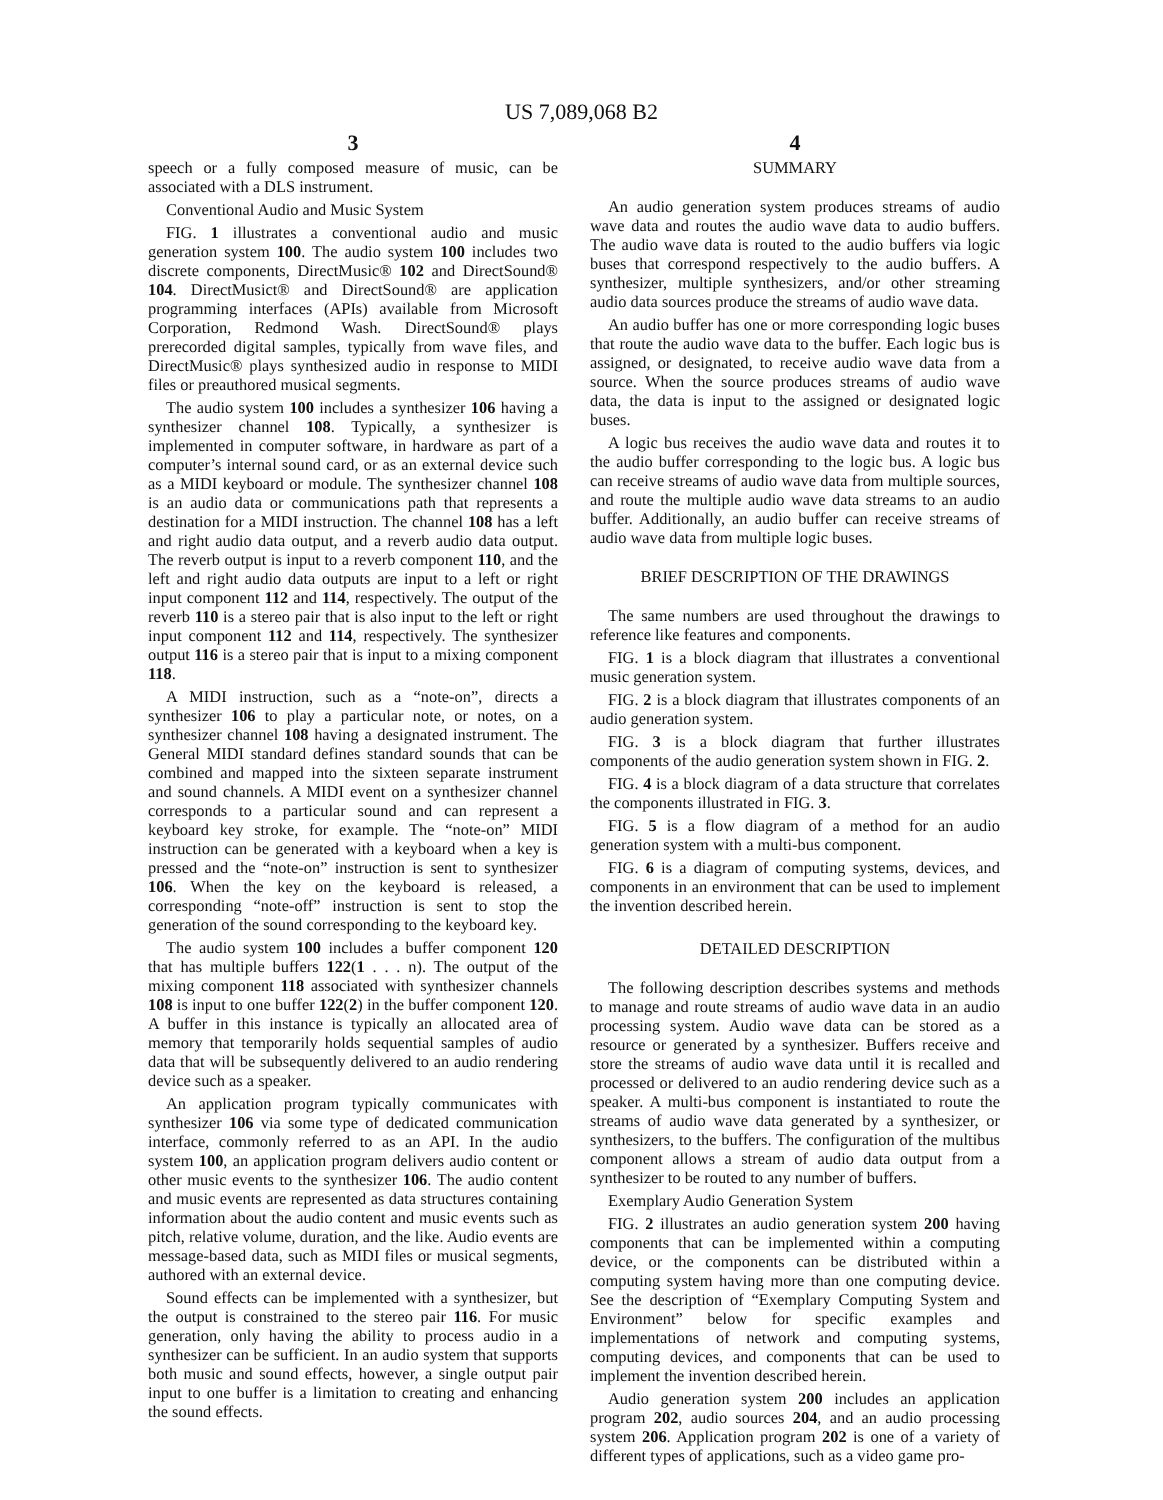US 7,089,068 B2
3
speech or a fully composed measure of music, can be associated with a DLS instrument.
Conventional Audio and Music System
FIG. 1 illustrates a conventional audio and music generation system 100. The audio system 100 includes two discrete components, DirectMusic® 102 and DirectSound® 104. DirectMusict® and DirectSound® are application programming interfaces (APIs) available from Microsoft Corporation, Redmond Wash. DirectSound® plays prerecorded digital samples, typically from wave files, and DirectMusic® plays synthesized audio in response to MIDI files or preauthored musical segments.
The audio system 100 includes a synthesizer 106 having a synthesizer channel 108. Typically, a synthesizer is implemented in computer software, in hardware as part of a computer’s internal sound card, or as an external device such as a MIDI keyboard or module. The synthesizer channel 108 is an audio data or communications path that represents a destination for a MIDI instruction. The channel 108 has a left and right audio data output, and a reverb audio data output. The reverb output is input to a reverb component 110, and the left and right audio data outputs are input to a left or right input component 112 and 114, respectively. The output of the reverb 110 is a stereo pair that is also input to the left or right input component 112 and 114, respectively. The synthesizer output 116 is a stereo pair that is input to a mixing component 118.
A MIDI instruction, such as a “note-on”, directs a synthesizer 106 to play a particular note, or notes, on a synthesizer channel 108 having a designated instrument. The General MIDI standard defines standard sounds that can be combined and mapped into the sixteen separate instrument and sound channels. A MIDI event on a synthesizer channel corresponds to a particular sound and can represent a keyboard key stroke, for example. The “note-on” MIDI instruction can be generated with a keyboard when a key is pressed and the “note-on” instruction is sent to synthesizer 106. When the key on the keyboard is released, a corresponding “note-off” instruction is sent to stop the generation of the sound corresponding to the keyboard key.
The audio system 100 includes a buffer component 120 that has multiple buffers 122(1 . . . n). The output of the mixing component 118 associated with synthesizer channels 108 is input to one buffer 122(2) in the buffer component 120. A buffer in this instance is typically an allocated area of memory that temporarily holds sequential samples of audio data that will be subsequently delivered to an audio rendering device such as a speaker.
An application program typically communicates with synthesizer 106 via some type of dedicated communication interface, commonly referred to as an API. In the audio system 100, an application program delivers audio content or other music events to the synthesizer 106. The audio content and music events are represented as data structures containing information about the audio content and music events such as pitch, relative volume, duration, and the like. Audio events are message-based data, such as MIDI files or musical segments, authored with an external device.
Sound effects can be implemented with a synthesizer, but the output is constrained to the stereo pair 116. For music generation, only having the ability to process audio in a synthesizer can be sufficient. In an audio system that supports both music and sound effects, however, a single output pair input to one buffer is a limitation to creating and enhancing the sound effects.
4
SUMMARY
An audio generation system produces streams of audio wave data and routes the audio wave data to audio buffers. The audio wave data is routed to the audio buffers via logic buses that correspond respectively to the audio buffers. A synthesizer, multiple synthesizers, and/or other streaming audio data sources produce the streams of audio wave data.
An audio buffer has one or more corresponding logic buses that route the audio wave data to the buffer. Each logic bus is assigned, or designated, to receive audio wave data from a source. When the source produces streams of audio wave data, the data is input to the assigned or designated logic buses.
A logic bus receives the audio wave data and routes it to the audio buffer corresponding to the logic bus. A logic bus can receive streams of audio wave data from multiple sources, and route the multiple audio wave data streams to an audio buffer. Additionally, an audio buffer can receive streams of audio wave data from multiple logic buses.
BRIEF DESCRIPTION OF THE DRAWINGS
The same numbers are used throughout the drawings to reference like features and components.
FIG. 1 is a block diagram that illustrates a conventional music generation system.
FIG. 2 is a block diagram that illustrates components of an audio generation system.
FIG. 3 is a block diagram that further illustrates components of the audio generation system shown in FIG. 2.
FIG. 4 is a block diagram of a data structure that correlates the components illustrated in FIG. 3.
FIG. 5 is a flow diagram of a method for an audio generation system with a multi-bus component.
FIG. 6 is a diagram of computing systems, devices, and components in an environment that can be used to implement the invention described herein.
DETAILED DESCRIPTION
The following description describes systems and methods to manage and route streams of audio wave data in an audio processing system. Audio wave data can be stored as a resource or generated by a synthesizer. Buffers receive and store the streams of audio wave data until it is recalled and processed or delivered to an audio rendering device such as a speaker. A multi-bus component is instantiated to route the streams of audio wave data generated by a synthesizer, or synthesizers, to the buffers. The configuration of the multibus component allows a stream of audio data output from a synthesizer to be routed to any number of buffers.
Exemplary Audio Generation System
FIG. 2 illustrates an audio generation system 200 having components that can be implemented within a computing device, or the components can be distributed within a computing system having more than one computing device. See the description of “Exemplary Computing System and Environment” below for specific examples and implementations of network and computing systems, computing devices, and components that can be used to implement the invention described herein.
Audio generation system 200 includes an application program 202, audio sources 204, and an audio processing system 206. Application program 202 is one of a variety of different types of applications, such as a video game pro-